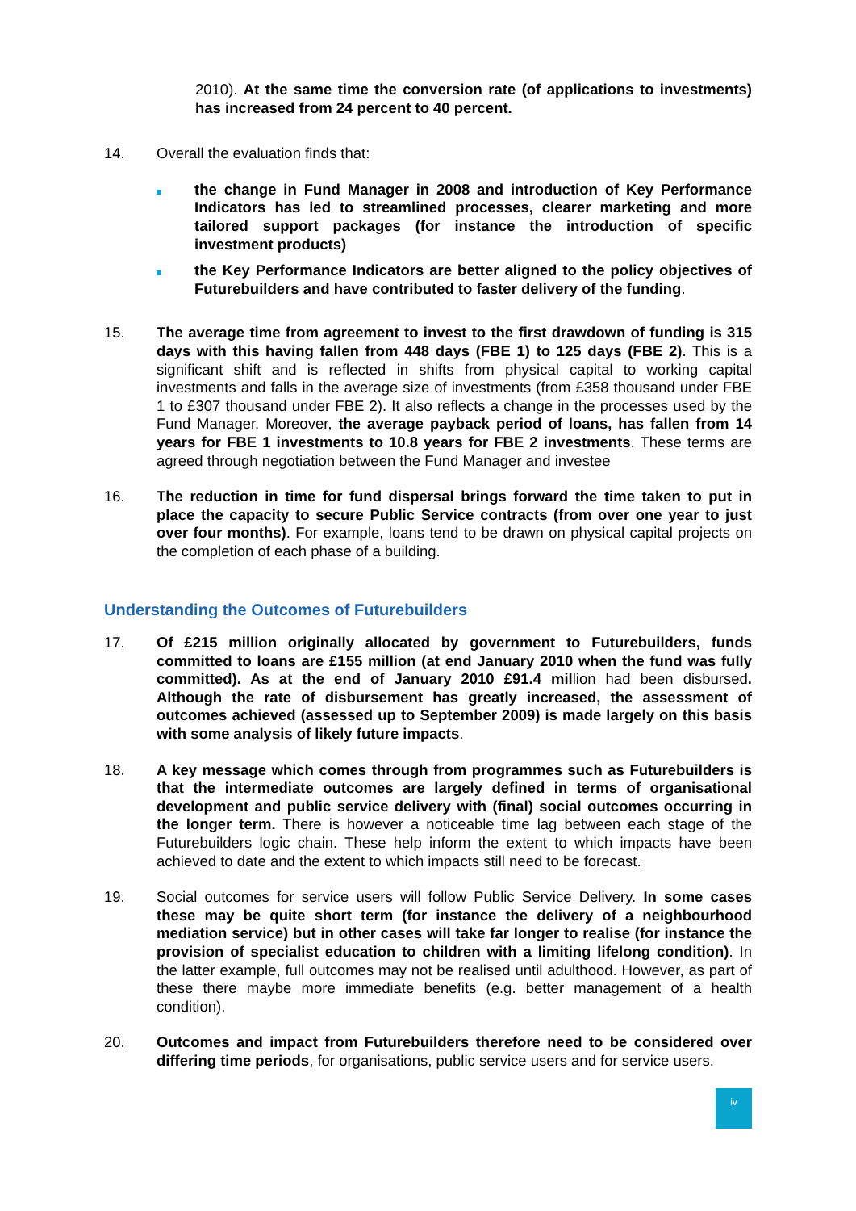2010). At the same time the conversion rate (of applications to investments) has increased from 24 percent to 40 percent.
14. Overall the evaluation finds that:
the change in Fund Manager in 2008 and introduction of Key Performance Indicators has led to streamlined processes, clearer marketing and more tailored support packages (for instance the introduction of specific investment products)
the Key Performance Indicators are better aligned to the policy objectives of Futurebuilders and have contributed to faster delivery of the funding.
15. The average time from agreement to invest to the first drawdown of funding is 315 days with this having fallen from 448 days (FBE 1) to 125 days (FBE 2). This is a significant shift and is reflected in shifts from physical capital to working capital investments and falls in the average size of investments (from £358 thousand under FBE 1 to £307 thousand under FBE 2). It also reflects a change in the processes used by the Fund Manager. Moreover, the average payback period of loans, has fallen from 14 years for FBE 1 investments to 10.8 years for FBE 2 investments. These terms are agreed through negotiation between the Fund Manager and investee
16. The reduction in time for fund dispersal brings forward the time taken to put in place the capacity to secure Public Service contracts (from over one year to just over four months). For example, loans tend to be drawn on physical capital projects on the completion of each phase of a building.
Understanding the Outcomes of Futurebuilders
17. Of £215 million originally allocated by government to Futurebuilders, funds committed to loans are £155 million (at end January 2010 when the fund was fully committed). As at the end of January 2010 £91.4 million had been disbursed. Although the rate of disbursement has greatly increased, the assessment of outcomes achieved (assessed up to September 2009) is made largely on this basis with some analysis of likely future impacts.
18. A key message which comes through from programmes such as Futurebuilders is that the intermediate outcomes are largely defined in terms of organisational development and public service delivery with (final) social outcomes occurring in the longer term. There is however a noticeable time lag between each stage of the Futurebuilders logic chain. These help inform the extent to which impacts have been achieved to date and the extent to which impacts still need to be forecast.
19. Social outcomes for service users will follow Public Service Delivery. In some cases these may be quite short term (for instance the delivery of a neighbourhood mediation service) but in other cases will take far longer to realise (for instance the provision of specialist education to children with a limiting lifelong condition). In the latter example, full outcomes may not be realised until adulthood. However, as part of these there maybe more immediate benefits (e.g. better management of a health condition).
20. Outcomes and impact from Futurebuilders therefore need to be considered over differing time periods, for organisations, public service users and for service users.
iv